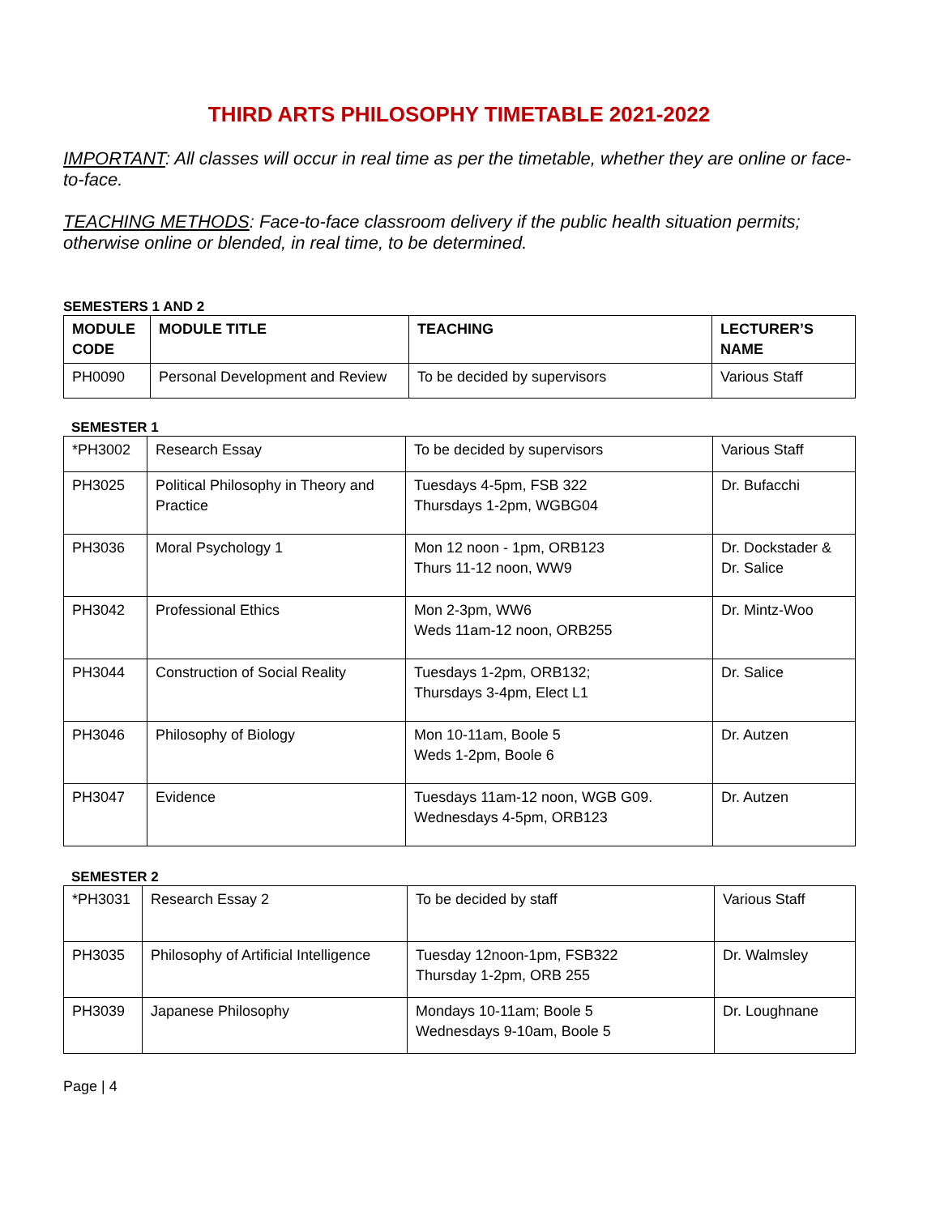THIRD ARTS PHILOSOPHY TIMETABLE 2021-2022
IMPORTANT: All classes will occur in real time as per the timetable, whether they are online or face-to-face.
TEACHING METHODS: Face-to-face classroom delivery if the public health situation permits; otherwise online or blended, in real time, to be determined.
SEMESTERS 1 AND 2
| MODULE CODE | MODULE TITLE | TEACHING | LECTURER’S NAME |
| --- | --- | --- | --- |
| PH0090 | Personal Development and Review | To be decided by supervisors | Various Staff |
SEMESTER 1
| *PH3002 | Research Essay | To be decided by supervisors | Various Staff |
| PH3025 | Political Philosophy in Theory and Practice | Tuesdays 4-5pm, FSB 322 Thursdays 1-2pm, WGBG04 | Dr. Bufacchi |
| PH3036 | Moral Psychology 1 | Mon 12 noon - 1pm, ORB123 Thurs 11-12 noon, WW9 | Dr. Dockstader & Dr. Salice |
| PH3042 | Professional Ethics | Mon 2-3pm, WW6 Weds 11am-12 noon, ORB255 | Dr. Mintz-Woo |
| PH3044 | Construction of Social Reality | Tuesdays 1-2pm, ORB132; Thursdays 3-4pm, Elect L1 | Dr. Salice |
| PH3046 | Philosophy of Biology | Mon 10-11am, Boole 5 Weds 1-2pm, Boole 6 | Dr. Autzen |
| PH3047 | Evidence | Tuesdays 11am-12 noon, WGB G09. Wednesdays 4-5pm, ORB123 | Dr. Autzen |
SEMESTER 2
| *PH3031 | Research Essay 2 | To be decided by staff | Various Staff |
| PH3035 | Philosophy of Artificial Intelligence | Tuesday 12noon-1pm, FSB322 Thursday 1-2pm, ORB 255 | Dr. Walmsley |
| PH3039 | Japanese Philosophy | Mondays 10-11am; Boole 5 Wednesdays 9-10am, Boole 5 | Dr. Loughnane |
Page | 4